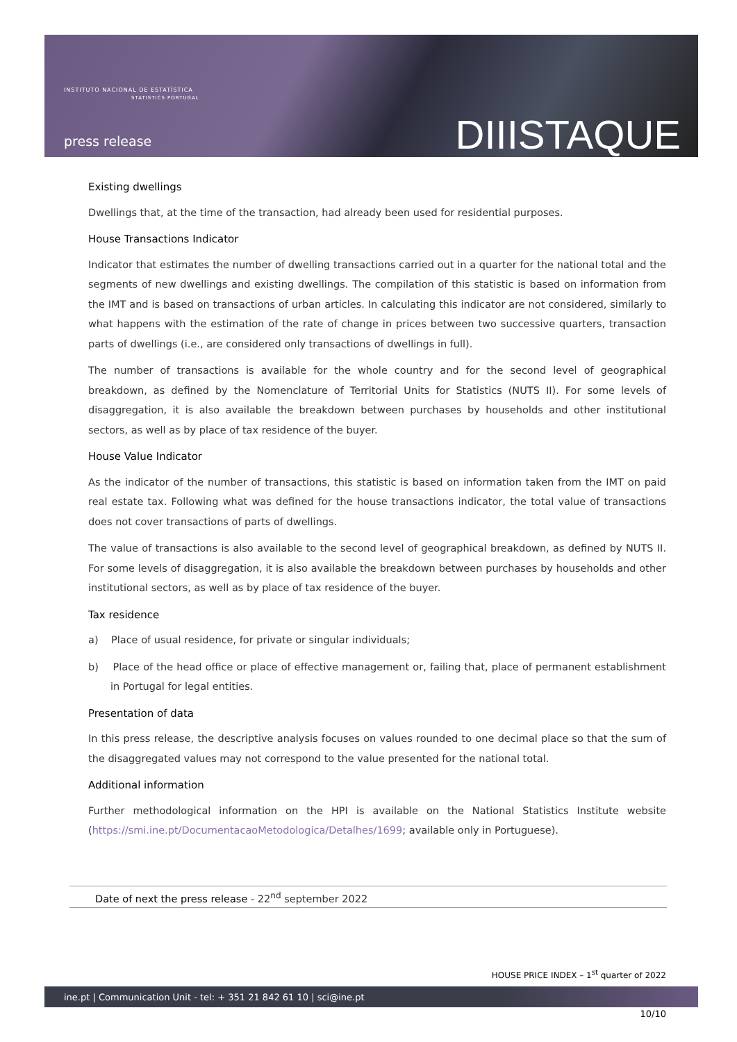INSTITUTO NACIONAL DE ESTATÍSTICA
STATISTICS PORTUGAL
press release DIIISTAQUE
Existing dwellings
Dwellings that, at the time of the transaction, had already been used for residential purposes.
House Transactions Indicator
Indicator that estimates the number of dwelling transactions carried out in a quarter for the national total and the segments of new dwellings and existing dwellings. The compilation of this statistic is based on information from the IMT and is based on transactions of urban articles. In calculating this indicator are not considered, similarly to what happens with the estimation of the rate of change in prices between two successive quarters, transaction parts of dwellings (i.e., are considered only transactions of dwellings in full).
The number of transactions is available for the whole country and for the second level of geographical breakdown, as defined by the Nomenclature of Territorial Units for Statistics (NUTS II). For some levels of disaggregation, it is also available the breakdown between purchases by households and other institutional sectors, as well as by place of tax residence of the buyer.
House Value Indicator
As the indicator of the number of transactions, this statistic is based on information taken from the IMT on paid real estate tax. Following what was defined for the house transactions indicator, the total value of transactions does not cover transactions of parts of dwellings.
The value of transactions is also available to the second level of geographical breakdown, as defined by NUTS II. For some levels of disaggregation, it is also available the breakdown between purchases by households and other institutional sectors, as well as by place of tax residence of the buyer.
Tax residence
a) Place of usual residence, for private or singular individuals;
b) Place of the head office or place of effective management or, failing that, place of permanent establishment in Portugal for legal entities.
Presentation of data
In this press release, the descriptive analysis focuses on values rounded to one decimal place so that the sum of the disaggregated values may not correspond to the value presented for the national total.
Additional information
Further methodological information on the HPI is available on the National Statistics Institute website (https://smi.ine.pt/DocumentacaoMetodologica/Detalhes/1699; available only in Portuguese).
Date of next the press release - 22<sup>nd</sup> september 2022
HOUSE PRICE INDEX – 1<sup>st</sup> quarter of 2022
ine.pt | Communication Unit - tel: + 351 21 842 61 10 | sci@ine.pt
10/10